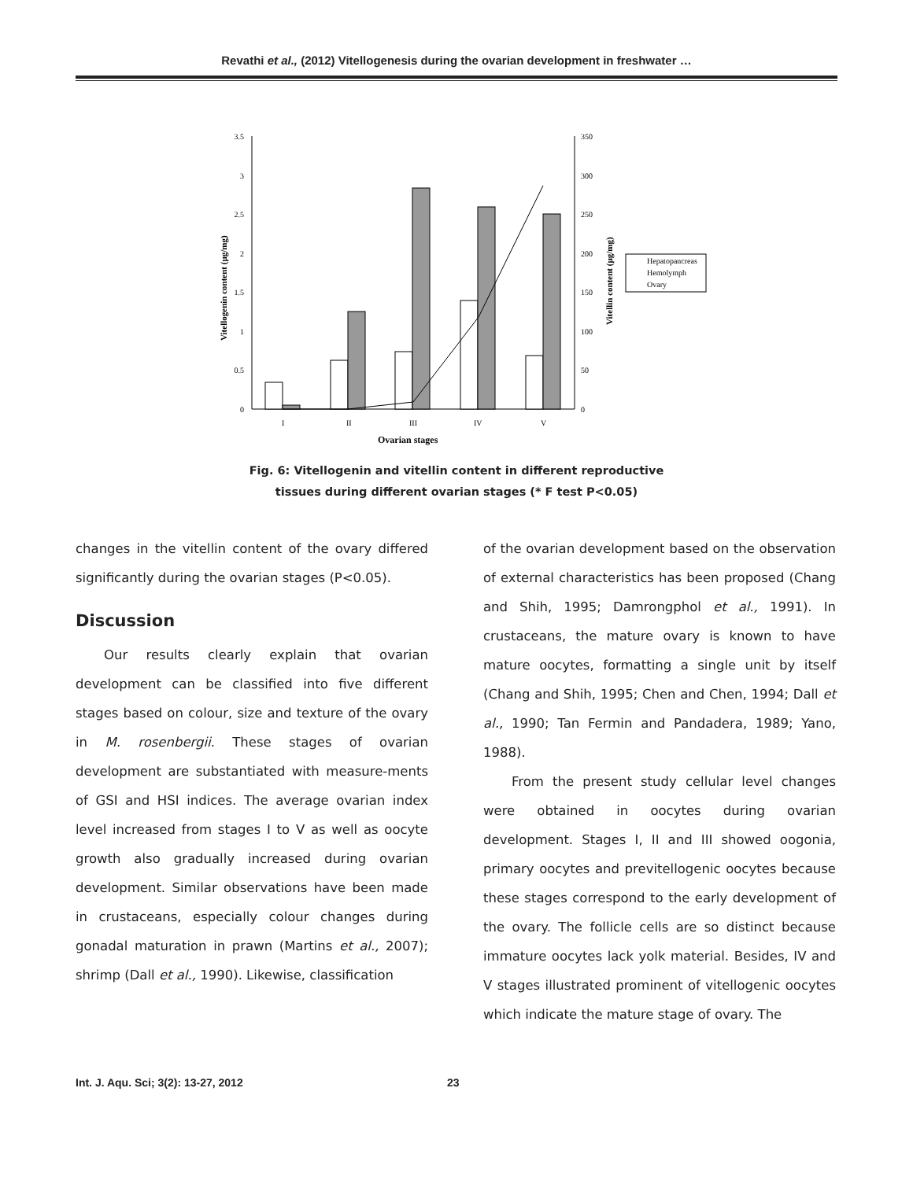Revathi et al., (2012) Vitellogenesis during the ovarian development in freshwater …
3.5
3
2.5
2
1.5
1
0.5
0
350
300
250
200
150
100
50
0
I
II
III
IV
V
Ovarian stages
Vitellogenin content (µg/mg)
Vitellin content (µg/mg)
Hepatopancreas
Hemolymph
Ovary
Fig. 6: Vitellogenin and vitellin content in different reproductive
tissues during different ovarian stages (* F test P<0.05)
changes in the vitellin content of the ovary differed significantly during the ovarian stages (P<0.05).
Discussion
Our results clearly explain that ovarian development can be classified into five different stages based on colour, size and texture of the ovary in M. rosenbergii. These stages of ovarian development are substantiated with measure-ments of GSI and HSI indices. The average ovarian index level increased from stages I to V as well as oocyte growth also gradually increased during ovarian development. Similar observations have been made in crustaceans, especially colour changes during gonadal maturation in prawn (Martins et al., 2007); shrimp (Dall et al., 1990). Likewise, classification
of the ovarian development based on the observation of external characteristics has been proposed (Chang and Shih, 1995; Damrongphol et al., 1991). In crustaceans, the mature ovary is known to have mature oocytes, formatting a single unit by itself (Chang and Shih, 1995; Chen and Chen, 1994; Dall et al., 1990; Tan Fermin and Pandadera, 1989; Yano, 1988).
From the present study cellular level changes were obtained in oocytes during ovarian development. Stages I, II and III showed oogonia, primary oocytes and previtellogenic oocytes because these stages correspond to the early development of the ovary. The follicle cells are so distinct because immature oocytes lack yolk material. Besides, IV and V stages illustrated prominent of vitellogenic oocytes which indicate the mature stage of ovary. The
Int. J. Aqu. Sci; 3(2): 13-27, 2012 23